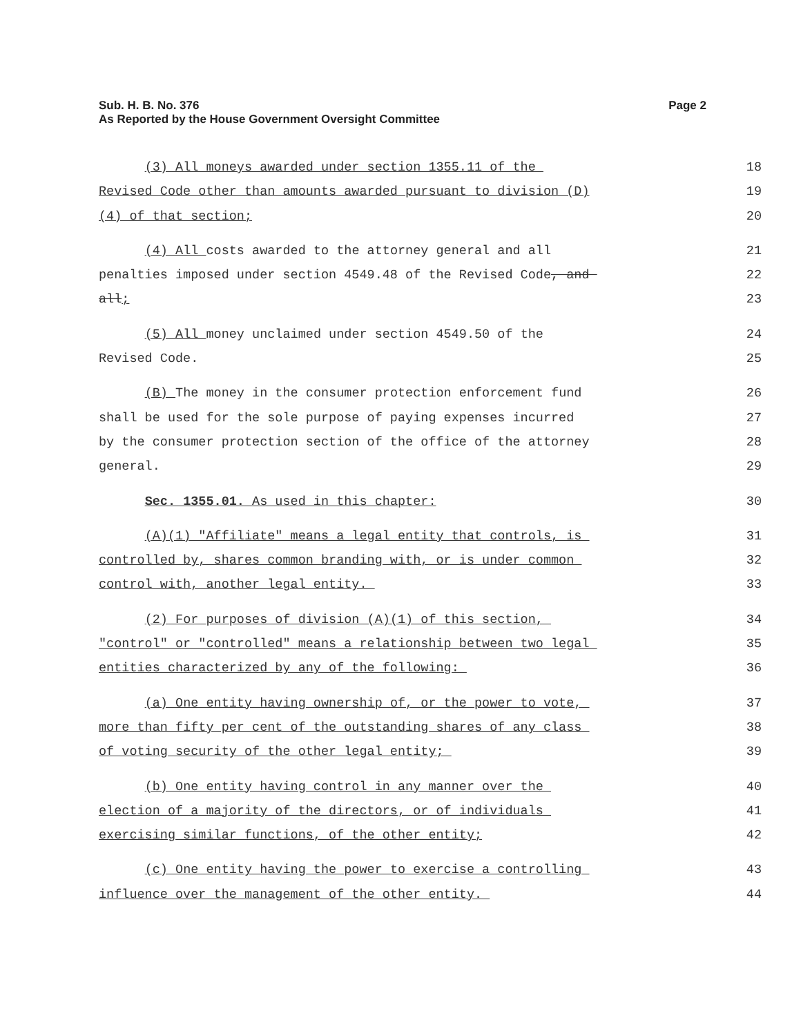Sub. H. B. No. 376
As Reported by the House Government Oversight Committee
Page 2
(3) All moneys awarded under section 1355.11 of the
18
Revised Code other than amounts awarded pursuant to division (D)
19
(4) of that section;
20
(4) All costs awarded to the attorney general and all
21
penalties imposed under section 4549.48 of the Revised Code, and
22
all;
23
(5) All money unclaimed under section 4549.50 of the
24
Revised Code.
25
(B) The money in the consumer protection enforcement fund
26
shall be used for the sole purpose of paying expenses incurred
27
by the consumer protection section of the office of the attorney
28
general.
29
Sec. 1355.01. As used in this chapter:
30
(A)(1) "Affiliate" means a legal entity that controls, is
31
controlled by, shares common branding with, or is under common
32
control with, another legal entity.
33
(2) For purposes of division (A)(1) of this section,
34
"control" or "controlled" means a relationship between two legal
35
entities characterized by any of the following:
36
(a) One entity having ownership of, or the power to vote,
37
more than fifty per cent of the outstanding shares of any class
38
of voting security of the other legal entity;
39
(b) One entity having control in any manner over the
40
election of a majority of the directors, or of individuals
41
exercising similar functions, of the other entity;
42
(c) One entity having the power to exercise a controlling
43
influence over the management of the other entity.
44